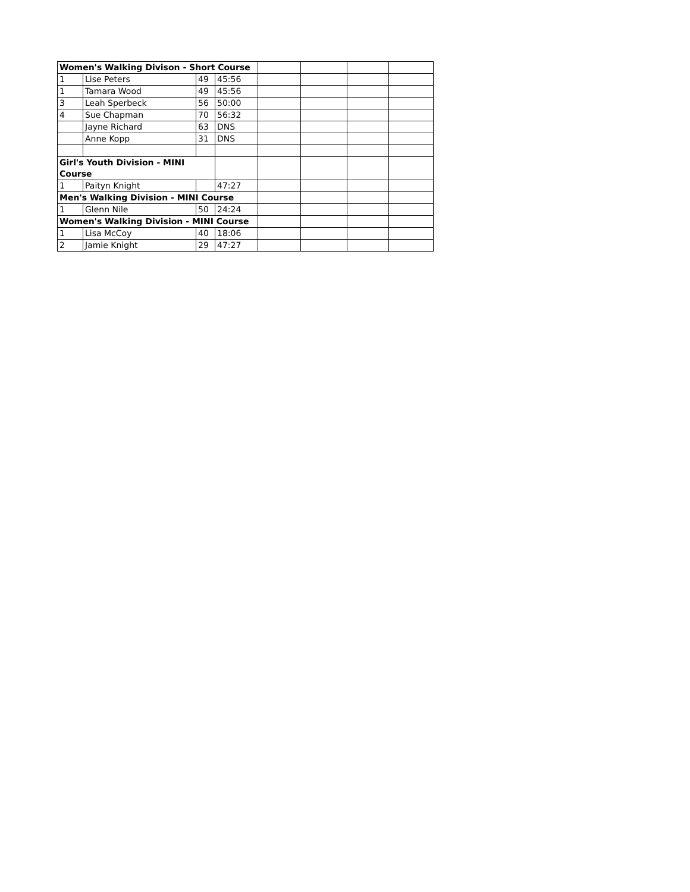| Women's Walking Divison - Short Course | | | | | | | |
| 1 | Lise Peters | 49 | 45:56 | | | | |
| 1 | Tamara Wood | 49 | 45:56 | | | | |
| 3 | Leah Sperbeck | 56 | 50:00 | | | | |
| 4 | Sue Chapman | 70 | 56:32 | | | | |
| | Jayne Richard | 63 | DNS | | | | |
| | Anne Kopp | 31 | DNS | | | | |
| Girl's Youth Division - MINI Course | | | | | | | |
| 1 | Paityn Knight | | 47:27 | | | | |
| Men's Walking Division - MINI Course | | | | | | | |
| 1 | Glenn Nile | 50 | 24:24 | | | | |
| Women's Walking Division - MINI Course | | | | | | | |
| 1 | Lisa McCoy | 40 | 18:06 | | | | |
| 2 | Jamie Knight | 29 | 47:27 | | | | |